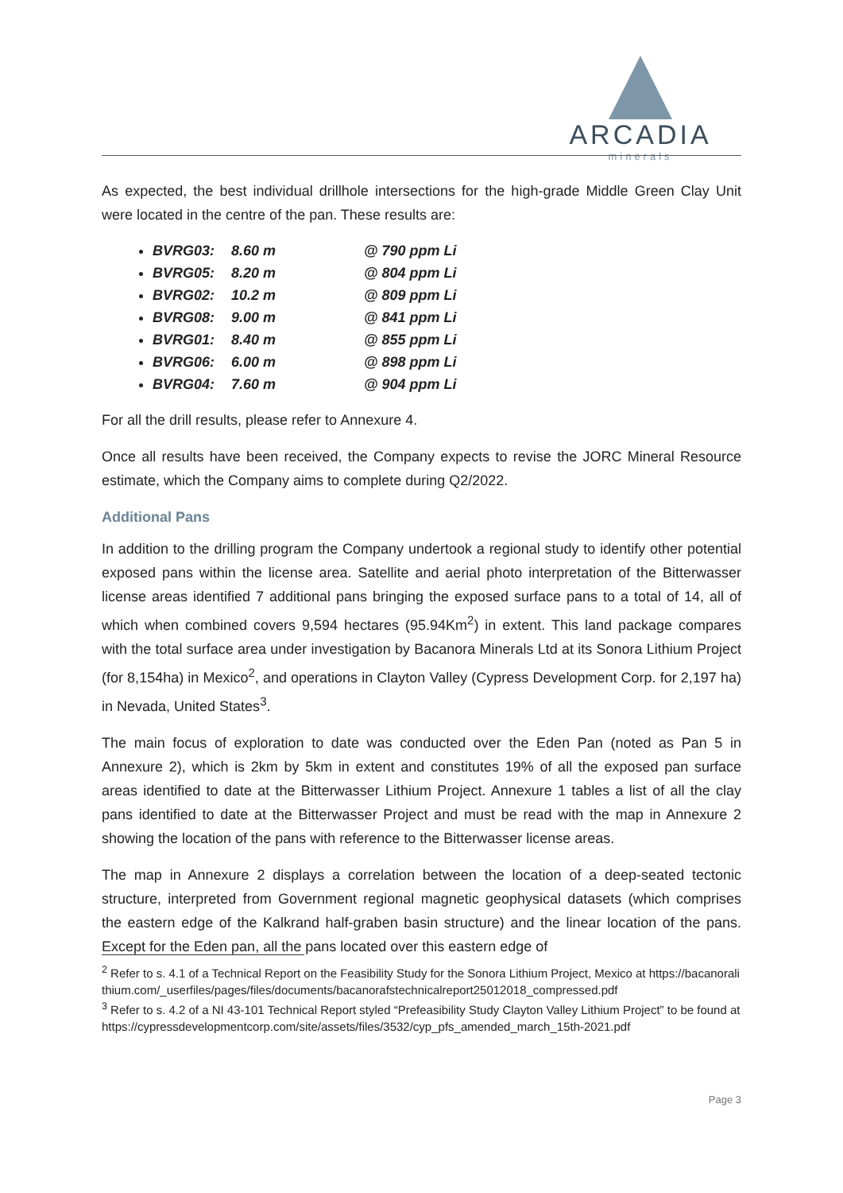ARCADIA
minerals
As expected, the best individual drillhole intersections for the high-grade Middle Green Clay Unit were located in the centre of the pan. These results are:
BVRG03: 8.60 m @ 790 ppm Li
BVRG05: 8.20 m @ 804 ppm Li
BVRG02: 10.2 m @ 809 ppm Li
BVRG08: 9.00 m @ 841 ppm Li
BVRG01: 8.40 m @ 855 ppm Li
BVRG06: 6.00 m @ 898 ppm Li
BVRG04: 7.60 m @ 904 ppm Li
For all the drill results, please refer to Annexure 4.
Once all results have been received, the Company expects to revise the JORC Mineral Resource estimate, which the Company aims to complete during Q2/2022.
Additional Pans
In addition to the drilling program the Company undertook a regional study to identify other potential exposed pans within the license area. Satellite and aerial photo interpretation of the Bitterwasser license areas identified 7 additional pans bringing the exposed surface pans to a total of 14, all of which when combined covers 9,594 hectares (95.94Km<sup>2</sup>) in extent. This land package compares with the total surface area under investigation by Bacanora Minerals Ltd at its Sonora Lithium Project (for 8,154ha) in Mexico<sup>2</sup>, and operations in Clayton Valley (Cypress Development Corp. for 2,197 ha) in Nevada, United States<sup>3</sup>.
The main focus of exploration to date was conducted over the Eden Pan (noted as Pan 5 in Annexure 2), which is 2km by 5km in extent and constitutes 19% of all the exposed pan surface areas identified to date at the Bitterwasser Lithium Project. Annexure 1 tables a list of all the clay pans identified to date at the Bitterwasser Project and must be read with the map in Annexure 2 showing the location of the pans with reference to the Bitterwasser license areas.
The map in Annexure 2 displays a correlation between the location of a deep-seated tectonic structure, interpreted from Government regional magnetic geophysical datasets (which comprises the eastern edge of the Kalkrand half-graben basin structure) and the linear location of the pans. Except for the Eden pan, all the pans located over this eastern edge of
<sup>2</sup> Refer to s. 4.1 of a Technical Report on the Feasibility Study for the Sonora Lithium Project, Mexico at https://bacanoralithium.com/_userfiles/pages/files/documents/bacanorafstechnicalreport25012018_compressed.pdf
<sup>3</sup> Refer to s. 4.2 of a NI 43-101 Technical Report styled “Prefeasibility Study Clayton Valley Lithium Project” to be found at https://cypressdevelopmentcorp.com/site/assets/files/3532/cyp_pfs_amended_march_15th-2021.pdf
Page 3